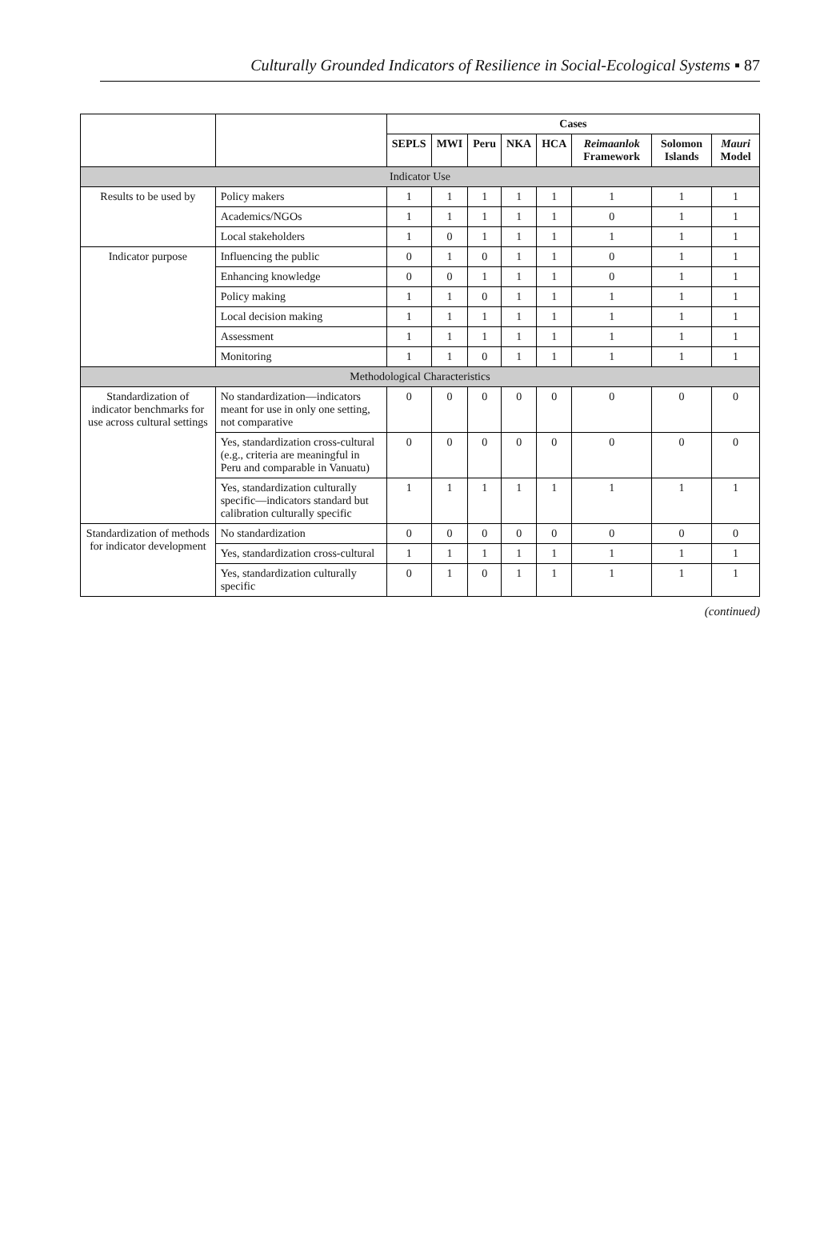Culturally Grounded Indicators of Resilience in Social-Ecological Systems ▪ 87
| | | Cases | | | | | | | |
| --- | --- | --- | --- | --- | --- | --- | --- | --- | --- |
| | | SEPLS | MWI | Peru | NKA | HCA | Reimaanlok Framework | Solomon Islands | Mauri Model |
| Indicator Use | | | | | | | | | |
| Results to be used by | Policy makers | 1 | 1 | 1 | 1 | 1 | 1 | 1 | 1 |
| | Academics/NGOs | 1 | 1 | 1 | 1 | 1 | 0 | 1 | 1 |
| | Local stakeholders | 1 | 0 | 1 | 1 | 1 | 1 | 1 | 1 |
| Indicator purpose | Influencing the public | 0 | 1 | 0 | 1 | 1 | 0 | 1 | 1 |
| | Enhancing knowledge | 0 | 0 | 1 | 1 | 1 | 0 | 1 | 1 |
| | Policy making | 1 | 1 | 0 | 1 | 1 | 1 | 1 | 1 |
| | Local decision making | 1 | 1 | 1 | 1 | 1 | 1 | 1 | 1 |
| | Assessment | 1 | 1 | 1 | 1 | 1 | 1 | 1 | 1 |
| | Monitoring | 1 | 1 | 0 | 1 | 1 | 1 | 1 | 1 |
| Methodological Characteristics | | | | | | | | | |
| Standardization of indicator benchmarks for use across cultural settings | No standardization—indicators meant for use in only one setting, not comparative | 0 | 0 | 0 | 0 | 0 | 0 | 0 | 0 |
| | Yes, standardization cross-cultural (e.g., criteria are meaningful in Peru and comparable in Vanuatu) | 0 | 0 | 0 | 0 | 0 | 0 | 0 | 0 |
| | Yes, standardization culturally specific—indicators standard but calibration culturally specific | 1 | 1 | 1 | 1 | 1 | 1 | 1 | 1 |
| Standardization of methods for indicator development | No standardization | 0 | 0 | 0 | 0 | 0 | 0 | 0 | 0 |
| | Yes, standardization cross-cultural | 1 | 1 | 1 | 1 | 1 | 1 | 1 | 1 |
| | Yes, standardization culturally specific | 0 | 1 | 0 | 1 | 1 | 1 | 1 | 1 |
(continued)